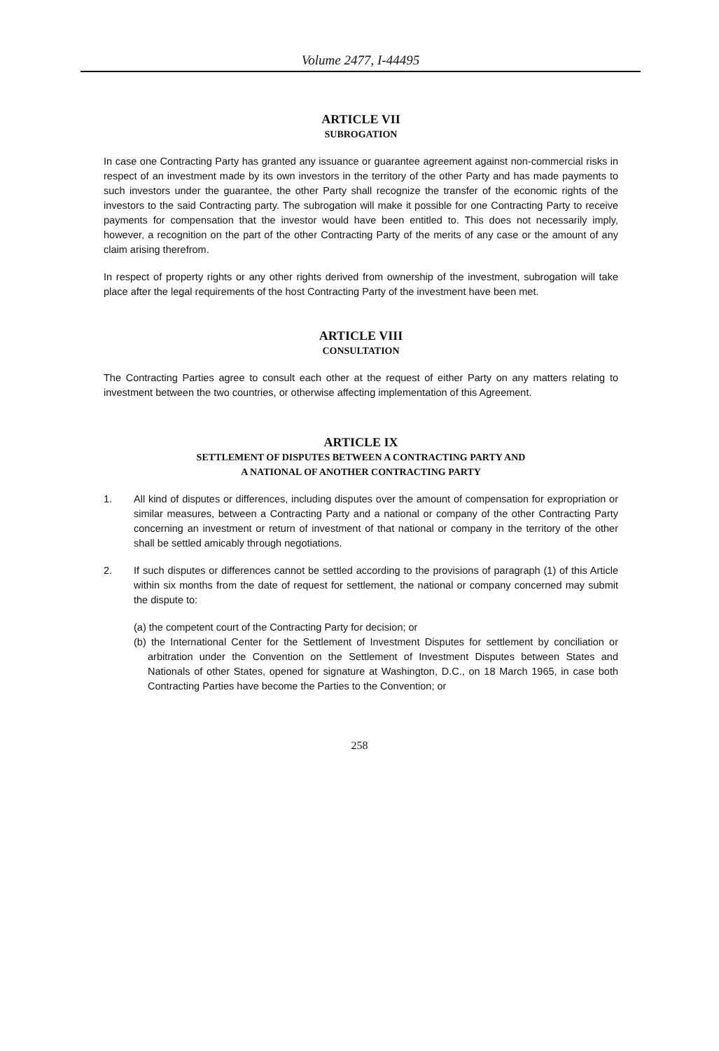Volume 2477, I-44495
ARTICLE VII
SUBROGATION
In case one Contracting Party has granted any issuance or guarantee agreement against non-commercial risks in respect of an investment made by its own investors in the territory of the other Party and has made payments to such investors under the guarantee, the other Party shall recognize the transfer of the economic rights of the investors to the said Contracting party. The subrogation will make it possible for one Contracting Party to receive payments for compensation that the investor would have been entitled to. This does not necessarily imply, however, a recognition on the part of the other Contracting Party of the merits of any case or the amount of any claim arising therefrom.
In respect of property rights or any other rights derived from ownership of the investment, subrogation will take place after the legal requirements of the host Contracting Party of the investment have been met.
ARTICLE VIII
CONSULTATION
The Contracting Parties agree to consult each other at the request of either Party on any matters relating to investment between the two countries, or otherwise affecting implementation of this Agreement.
ARTICLE IX
SETTLEMENT OF DISPUTES BETWEEN A CONTRACTING PARTY AND
A NATIONAL OF ANOTHER CONTRACTING PARTY
1. All kind of disputes or differences, including disputes over the amount of compensation for expropriation or similar measures, between a Contracting Party and a national or company of the other Contracting Party concerning an investment or return of investment of that national or company in the territory of the other shall be settled amicably through negotiations.
2. If such disputes or differences cannot be settled according to the provisions of paragraph (1) of this Article within six months from the date of request for settlement, the national or company concerned may submit the dispute to:
(a) the competent court of the Contracting Party for decision; or
(b) the International Center for the Settlement of Investment Disputes for settlement by conciliation or arbitration under the Convention on the Settlement of Investment Disputes between States and Nationals of other States, opened for signature at Washington, D.C., on 18 March 1965, in case both Contracting Parties have become the Parties to the Convention; or
258